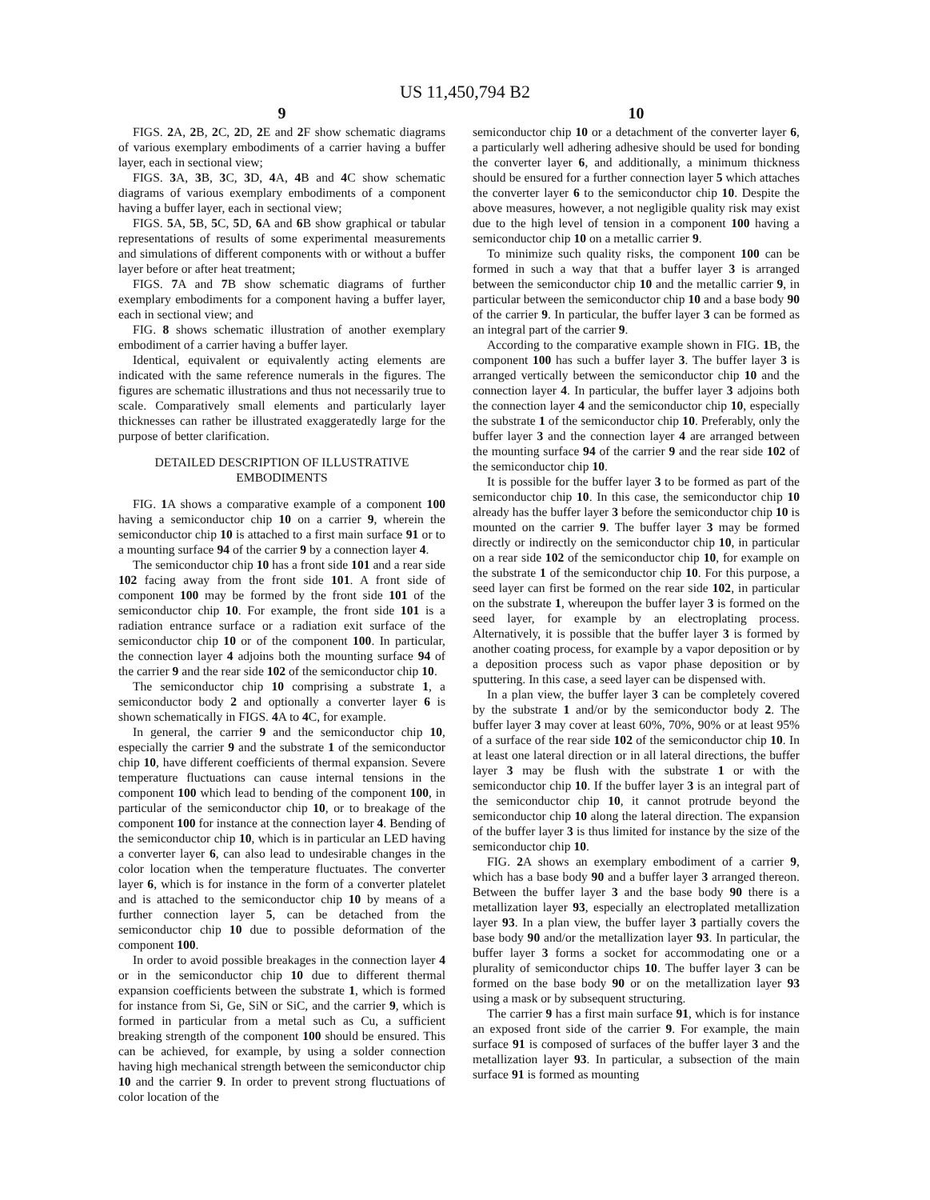US 11,450,794 B2
9
FIGS. 2 A, 2 B, 2 C, 2 D, 2 E and 2 F show schematic diagrams of various exemplary embodiments of a carrier having a buffer layer, each in sectional view;
FIGS. 3 A, 3 B, 3 C, 3 D, 4 A, 4 B and 4 C show schematic diagrams of various exemplary embodiments of a component having a buffer layer, each in sectional view;
FIGS. 5 A, 5 B, 5 C, 5 D, 6 A and 6 B show graphical or tabular representations of results of some experimental measurements and simulations of different components with or without a buffer layer before or after heat treatment;
FIGS. 7 A and 7 B show schematic diagrams of further exemplary embodiments for a component having a buffer layer, each in sectional view; and
FIG. 8 shows schematic illustration of another exemplary embodiment of a carrier having a buffer layer.
Identical, equivalent or equivalently acting elements are indicated with the same reference numerals in the figures. The figures are schematic illustrations and thus not necessarily true to scale. Comparatively small elements and particularly layer thicknesses can rather be illustrated exaggeratedly large for the purpose of better clarification.
DETAILED DESCRIPTION OF ILLUSTRATIVE EMBODIMENTS
FIG. 1 A shows a comparative example of a component 100 having a semiconductor chip 10 on a carrier 9, wherein the semiconductor chip 10 is attached to a first main surface 91 or to a mounting surface 94 of the carrier 9 by a connection layer 4.
The semiconductor chip 10 has a front side 101 and a rear side 102 facing away from the front side 101. A front side of component 100 may be formed by the front side 101 of the semiconductor chip 10. For example, the front side 101 is a radiation entrance surface or a radiation exit surface of the semiconductor chip 10 or of the component 100. In particular, the connection layer 4 adjoins both the mounting surface 94 of the carrier 9 and the rear side 102 of the semiconductor chip 10.
The semiconductor chip 10 comprising a substrate 1, a semiconductor body 2 and optionally a converter layer 6 is shown schematically in FIGS. 4 A to 4 C, for example.
In general, the carrier 9 and the semiconductor chip 10, especially the carrier 9 and the substrate 1 of the semiconductor chip 10, have different coefficients of thermal expansion. Severe temperature fluctuations can cause internal tensions in the component 100 which lead to bending of the component 100, in particular of the semiconductor chip 10, or to breakage of the component 100 for instance at the connection layer 4. Bending of the semiconductor chip 10, which is in particular an LED having a converter layer 6, can also lead to undesirable changes in the color location when the temperature fluctuates. The converter layer 6, which is for instance in the form of a converter platelet and is attached to the semiconductor chip 10 by means of a further connection layer 5, can be detached from the semiconductor chip 10 due to possible deformation of the component 100.
In order to avoid possible breakages in the connection layer 4 or in the semiconductor chip 10 due to different thermal expansion coefficients between the substrate 1, which is formed for instance from Si, Ge, SiN or SiC, and the carrier 9, which is formed in particular from a metal such as Cu, a sufficient breaking strength of the component 100 should be ensured. This can be achieved, for example, by using a solder connection having high mechanical strength between the semiconductor chip 10 and the carrier 9. In order to prevent strong fluctuations of color location of the
10
semiconductor chip 10 or a detachment of the converter layer 6, a particularly well adhering adhesive should be used for bonding the converter layer 6, and additionally, a minimum thickness should be ensured for a further connection layer 5 which attaches the converter layer 6 to the semiconductor chip 10. Despite the above measures, however, a not negligible quality risk may exist due to the high level of tension in a component 100 having a semiconductor chip 10 on a metallic carrier 9.
To minimize such quality risks, the component 100 can be formed in such a way that that a buffer layer 3 is arranged between the semiconductor chip 10 and the metallic carrier 9, in particular between the semiconductor chip 10 and a base body 90 of the carrier 9. In particular, the buffer layer 3 can be formed as an integral part of the carrier 9.
According to the comparative example shown in FIG. 1 B, the component 100 has such a buffer layer 3. The buffer layer 3 is arranged vertically between the semiconductor chip 10 and the connection layer 4. In particular, the buffer layer 3 adjoins both the connection layer 4 and the semiconductor chip 10, especially the substrate 1 of the semiconductor chip 10. Preferably, only the buffer layer 3 and the connection layer 4 are arranged between the mounting surface 94 of the carrier 9 and the rear side 102 of the semiconductor chip 10.
It is possible for the buffer layer 3 to be formed as part of the semiconductor chip 10. In this case, the semiconductor chip 10 already has the buffer layer 3 before the semiconductor chip 10 is mounted on the carrier 9. The buffer layer 3 may be formed directly or indirectly on the semiconductor chip 10, in particular on a rear side 102 of the semiconductor chip 10, for example on the substrate 1 of the semiconductor chip 10. For this purpose, a seed layer can first be formed on the rear side 102, in particular on the substrate 1, whereupon the buffer layer 3 is formed on the seed layer, for example by an electroplating process. Alternatively, it is possible that the buffer layer 3 is formed by another coating process, for example by a vapor deposition or by a deposition process such as vapor phase deposition or by sputtering. In this case, a seed layer can be dispensed with.
In a plan view, the buffer layer 3 can be completely covered by the substrate 1 and/or by the semiconductor body 2. The buffer layer 3 may cover at least 60%, 70%, 90% or at least 95% of a surface of the rear side 102 of the semiconductor chip 10. In at least one lateral direction or in all lateral directions, the buffer layer 3 may be flush with the substrate 1 or with the semiconductor chip 10. If the buffer layer 3 is an integral part of the semiconductor chip 10, it cannot protrude beyond the semiconductor chip 10 along the lateral direction. The expansion of the buffer layer 3 is thus limited for instance by the size of the semiconductor chip 10.
FIG. 2 A shows an exemplary embodiment of a carrier 9, which has a base body 90 and a buffer layer 3 arranged thereon. Between the buffer layer 3 and the base body 90 there is a metallization layer 93, especially an electroplated metallization layer 93. In a plan view, the buffer layer 3 partially covers the base body 90 and/or the metallization layer 93. In particular, the buffer layer 3 forms a socket for accommodating one or a plurality of semiconductor chips 10. The buffer layer 3 can be formed on the base body 90 or on the metallization layer 93 using a mask or by subsequent structuring.
The carrier 9 has a first main surface 91, which is for instance an exposed front side of the carrier 9. For example, the main surface 91 is composed of surfaces of the buffer layer 3 and the metallization layer 93. In particular, a subsection of the main surface 91 is formed as mounting